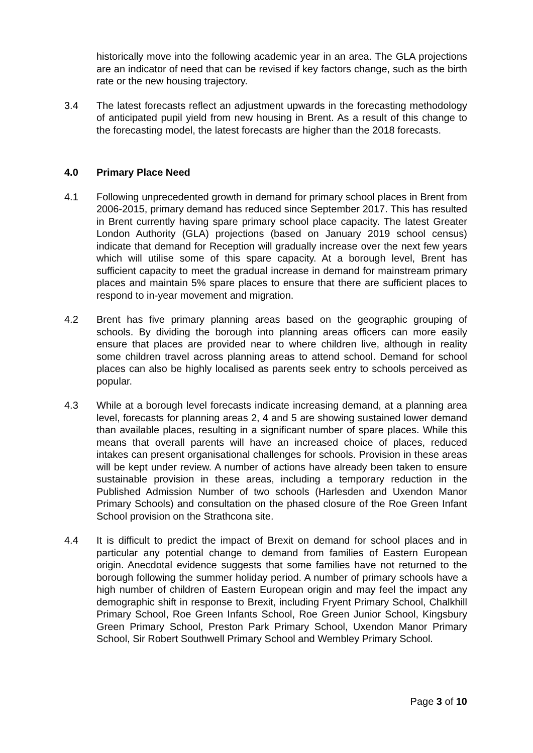historically move into the following academic year in an area. The GLA projections are an indicator of need that can be revised if key factors change, such as the birth rate or the new housing trajectory.
3.4 The latest forecasts reflect an adjustment upwards in the forecasting methodology of anticipated pupil yield from new housing in Brent. As a result of this change to the forecasting model, the latest forecasts are higher than the 2018 forecasts.
4.0 Primary Place Need
4.1 Following unprecedented growth in demand for primary school places in Brent from 2006-2015, primary demand has reduced since September 2017. This has resulted in Brent currently having spare primary school place capacity. The latest Greater London Authority (GLA) projections (based on January 2019 school census) indicate that demand for Reception will gradually increase over the next few years which will utilise some of this spare capacity. At a borough level, Brent has sufficient capacity to meet the gradual increase in demand for mainstream primary places and maintain 5% spare places to ensure that there are sufficient places to respond to in-year movement and migration.
4.2 Brent has five primary planning areas based on the geographic grouping of schools. By dividing the borough into planning areas officers can more easily ensure that places are provided near to where children live, although in reality some children travel across planning areas to attend school. Demand for school places can also be highly localised as parents seek entry to schools perceived as popular.
4.3 While at a borough level forecasts indicate increasing demand, at a planning area level, forecasts for planning areas 2, 4 and 5 are showing sustained lower demand than available places, resulting in a significant number of spare places. While this means that overall parents will have an increased choice of places, reduced intakes can present organisational challenges for schools. Provision in these areas will be kept under review. A number of actions have already been taken to ensure sustainable provision in these areas, including a temporary reduction in the Published Admission Number of two schools (Harlesden and Uxendon Manor Primary Schools) and consultation on the phased closure of the Roe Green Infant School provision on the Strathcona site.
4.4 It is difficult to predict the impact of Brexit on demand for school places and in particular any potential change to demand from families of Eastern European origin. Anecdotal evidence suggests that some families have not returned to the borough following the summer holiday period. A number of primary schools have a high number of children of Eastern European origin and may feel the impact any demographic shift in response to Brexit, including Fryent Primary School, Chalkhill Primary School, Roe Green Infants School, Roe Green Junior School, Kingsbury Green Primary School, Preston Park Primary School, Uxendon Manor Primary School, Sir Robert Southwell Primary School and Wembley Primary School.
Page 3 of 10